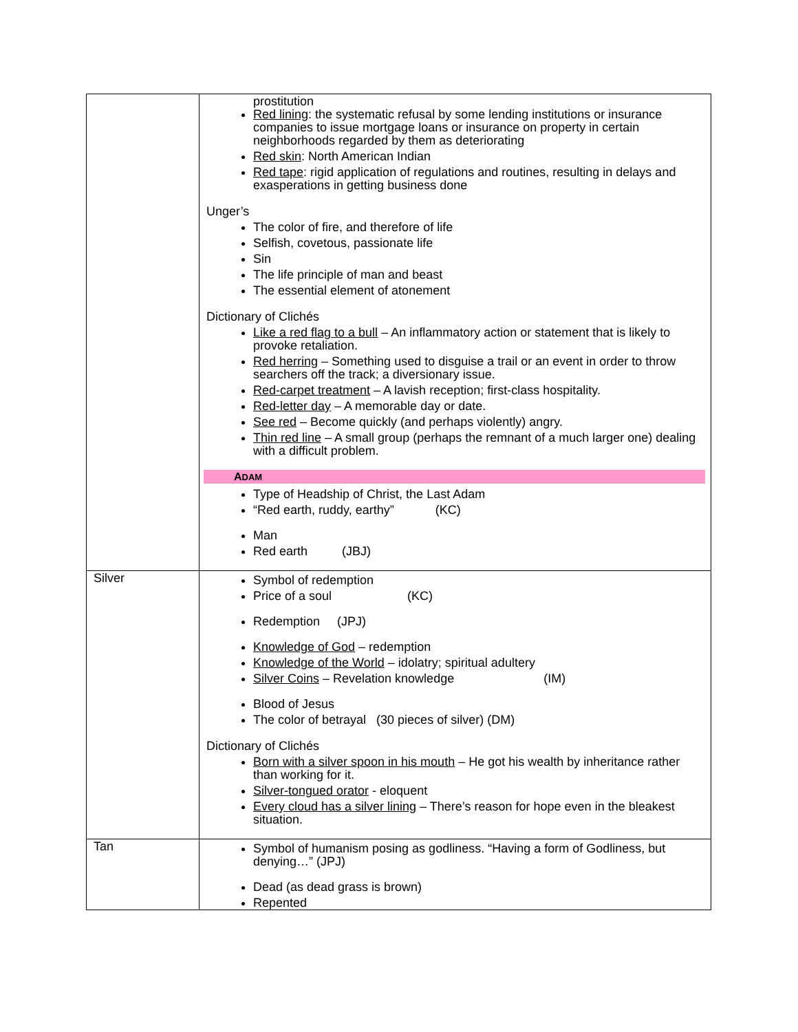| | prostitution Red lining : the systematic refusal by some lending institutions or insurance companies to issue mortgage loans or insurance on property in certain neighborhoods regarded by them as deteriorating Red skin : North American Indian Red tape : rigid application of regulations and routines, resulting in delays and exasperations in getting business done Unger’s The color of fire, and therefore of life Selfish, covetous, passionate life Sin The life principle of man and beast The essential element of atonement Dictionary of Clichés Like a red flag to a bull – An inflammatory action or statement that is likely to provoke retaliation. Red herring – Something used to disguise a trail or an event in order to throw searchers off the track; a diversionary issue. Red-carpet treatment – A lavish reception; first-class hospitality. Red-letter day – A memorable day or date. See red – Become quickly (and perhaps violently) angry. Thin red line – A small group (perhaps the remnant of a much larger one) dealing with a difficult problem. A DAM Type of Headship of Christ, the Last Adam “Red earth, ruddy, earthy” (KC) Man Red earth (JBJ) |
| Silver | Symbol of redemption Price of a soul (KC) Redemption (JPJ) Knowledge of God – redemption Knowledge of the World – idolatry; spiritual adultery Silver Coins – Revelation knowledge (IM) Blood of Jesus The color of betrayal (30 pieces of silver) (DM) Dictionary of Clichés Born with a silver spoon in his mouth – He got his wealth by inheritance rather than working for it. Silver-tongued orator - eloquent Every cloud has a silver lining – There’s reason for hope even in the bleakest situation. |
| Tan | Symbol of humanism posing as godliness. “Having a form of Godliness, but denying…” (JPJ) Dead (as dead grass is brown) Repented |